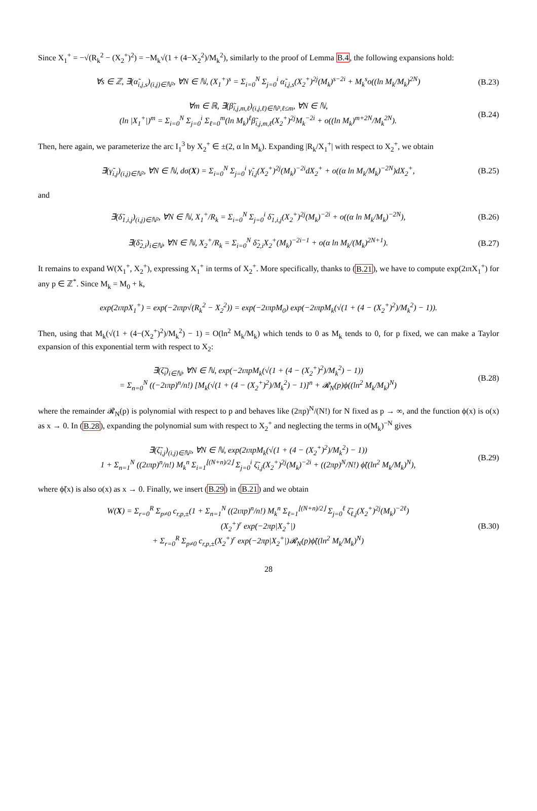Since X<sub>1</sub><sup>+</sup> = −√(R<sub>k</sub><sup>2</sup> − (X<sub>2</sub><sup>+</sup>)<sup>2</sup>) = −M<sub>k</sub>√(1 + (4−X<sub>2</sub><sup>2</sup>)/M<sub>k</sub><sup>2</sup>), similarly to the proof of Lemma B.4, the following expansions hold:
∀s ∈ ℤ, ∃(α̃<sub>i,j,s</sub>)<sub>(i,j)∈ℕ²</sub>, ∀N ∈ ℕ, (X<sub>1</sub><sup>+</sup>)<sup>s</sup> = Σ<sub>i=0</sub><sup>N</sup> Σ<sub>j=0</sub><sup>i</sup> α̃<sub>i,j,s</sub>(X<sub>2</sub><sup>+</sup>)<sup>2j</sup>(M<sub>k</sub>)<sup>s−2i</sup> + M<sub>k</sub><sup>s</sup>o((ln M<sub>k</sub>/M<sub>k</sub>)<sup>2N</sup>) (B.23)
∀m ∈ ℝ, ∃(β̃<sub>i,j,m,ℓ</sub>)<sub>(i,j,ℓ)∈ℕ³,ℓ≤m</sub>, ∀N ∈ ℕ,
(ln |X<sub>1</sub><sup>+</sup>|)<sup>m</sup> = Σ<sub>i=0</sub><sup>N</sup> Σ<sub>j=0</sub><sup>i</sup> Σ<sub>ℓ=0</sub><sup>m</sup>(ln M<sub>k</sub>)<sup>ℓ</sup>β̃<sub>i,j,m,ℓ</sub>(X<sub>2</sub><sup>+</sup>)<sup>2j</sup>M<sub>k</sub><sup>−2i</sup> + o((ln M<sub>k</sub>)<sup>m+2N</sup>/M<sub>k</sub><sup>2N</sup>). (B.24)
Then, here again, we parameterize the arc I<sub>1</sub><sup>3</sup> by X<sub>2</sub><sup>+</sup> ∈ ±(2, α ln M<sub>k</sub>). Expanding |R<sub>k</sub>/X<sub>1</sub><sup>+</sup>| with respect to X<sub>2</sub><sup>+</sup>, we obtain
∃(γ̃<sub>i,j</sub>)<sub>(i,j)∈ℕ²</sub>, ∀N ∈ ℕ, dσ(X) = Σ<sub>i=0</sub><sup>N</sup> Σ<sub>j=0</sub><sup>i</sup> γ̃<sub>i,j</sub>(X<sub>2</sub><sup>+</sup>)<sup>2j</sup>(M<sub>k</sub>)<sup>−2i</sup>dX<sub>2</sub><sup>+</sup> + o((α ln M<sub>k</sub>/M<sub>k</sub>)<sup>−2N</sup>)dX<sub>2</sub><sup>+</sup>, (B.25)
and
∃(δ̃<sub>1,i,j</sub>)<sub>(i,j)∈ℕ²</sub>, ∀N ∈ ℕ, X<sub>1</sub><sup>+</sup>/R<sub>k</sub> = Σ<sub>i=0</sub><sup>N</sup> Σ<sub>j=0</sub><sup>i</sup> δ̃<sub>1,i,j</sub>(X<sub>2</sub><sup>+</sup>)<sup>2j</sup>(M<sub>k</sub>)<sup>−2i</sup> + o((α ln M<sub>k</sub>/M<sub>k</sub>)<sup>−2N</sup>), (B.26)
∃(δ̃<sub>2,i</sub>)<sub>i∈ℕ</sub>, ∀N ∈ ℕ, X<sub>2</sub><sup>+</sup>/R<sub>k</sub> = Σ<sub>i=0</sub><sup>N</sup> δ̃<sub>2,i</sub>X<sub>2</sub><sup>+</sup>(M<sub>k</sub>)<sup>−2i−1</sup> + o(α ln M<sub>k</sub>/(M<sub>k</sub>)<sup>2N+1</sup>). (B.27)
It remains to expand W(X<sub>1</sub><sup>+</sup>, X<sub>2</sub><sup>+</sup>), expressing X<sub>1</sub><sup>+</sup> in terms of X<sub>2</sub><sup>+</sup>. More specifically, thanks to (B.21), we have to compute exp(2ıπX<sub>1</sub><sup>+</sup>) for any p ∈ ℤ<sup>*</sup>. Since M<sub>k</sub> = M<sub>0</sub> + k,
exp(2ıπpX<sub>1</sub><sup>+</sup>) = exp(−2ıπp√(R<sub>k</sub><sup>2</sup> − X<sub>2</sub><sup>2</sup>)) = exp(−2ıπpM<sub>0</sub>) exp(−2ıπpM<sub>k</sub>(√(1 + (4 − (X<sub>2</sub><sup>+</sup>)<sup>2</sup>)/M<sub>k</sub><sup>2</sup>) − 1)).
Then, using that M<sub>k</sub>(√(1 + (4−(X<sub>2</sub><sup>+</sup>)<sup>2</sup>)/M<sub>k</sub><sup>2</sup>) − 1) = O(ln<sup>2</sup> M<sub>k</sub>/M<sub>k</sub>) which tends to 0 as M<sub>k</sub> tends to 0, for p fixed, we can make a Taylor expansion of this exponential term with respect to X<sub>2</sub>:
∃(ζ̃<sub>i</sub>)<sub>i∈ℕ</sub>, ∀N ∈ ℕ, exp(−2ıπpM<sub>k</sub>(√(1 + (4 − (X<sub>2</sub><sup>+</sup>)<sup>2</sup>)/M<sub>k</sub><sup>2</sup>) − 1))
= Σ<sub>n=0</sub><sup>N</sup> ((−2ıπp)<sup>n</sup>/n!) [M<sub>k</sub>(√(1 + (4 − (X<sub>2</sub><sup>+</sup>)<sup>2</sup>)/M<sub>k</sub><sup>2</sup>) − 1)]<sup>n</sup> + 𝓡<sub>N</sub>(p)ϕ((ln<sup>2</sup> M<sub>k</sub>/M<sub>k</sub>)<sup>N</sup>) (B.28)
where the remainder 𝓡<sub>N</sub>(p) is polynomial with respect to p and behaves like (2πp)<sup>N</sup>/(N!) for N fixed as p → ∞, and the function ϕ(x) is o(x) as x → 0. In (B.28), expanding the polynomial sum with respect to X<sub>2</sub><sup>+</sup> and neglecting the terms in o(M<sub>k</sub>)<sup>−N</sup> gives
∃(ζ̃<sub>i,j</sub>)<sub>(i,j)∈ℕ²</sub>, ∀N ∈ ℕ, exp(2ıπpM<sub>k</sub>(√(1 + (4 − (X<sub>2</sub><sup>+</sup>)<sup>2</sup>)/M<sub>k</sub><sup>2</sup>) − 1))
1 + Σ<sub>n=1</sub><sup>N</sup> ((2ıπp)<sup>n</sup>/n!) M<sub>k</sub><sup>n</sup> Σ<sub>i=1</sub><sup>⌊(N+n)/2⌋</sup> Σ<sub>j=0</sub><sup>i</sup> ζ̃<sub>i,j</sub>(X<sub>2</sub><sup>+</sup>)<sup>2j</sup>(M<sub>k</sub>)<sup>−2i</sup> + ((2πp)<sup>N</sup>/N!) ϕ̃((ln<sup>2</sup> M<sub>k</sub>/M<sub>k</sub>)<sup>N</sup>), (B.29)
where ϕ̃(x) is also o(x) as x → 0. Finally, we insert (B.29) in (B.21) and we obtain
W(X) = Σ<sub>r=0</sub><sup>R</sup> Σ<sub>p≠0</sub> c<sub>r,p,±</sub>(1 + Σ<sub>n=1</sub><sup>N</sup> ((2ıπp)<sup>n</sup>/n!) M<sub>k</sub><sup>n</sup> Σ<sub>ℓ=1</sub><sup>⌊(N+n)/2⌋</sup> Σ<sub>j=0</sub><sup>ℓ</sup> ζ̃<sub>ℓ,j</sub>(X<sub>2</sub><sup>+</sup>)<sup>2j</sup>(M<sub>k</sub>)<sup>−2ℓ</sup>)
(X<sub>2</sub><sup>+</sup>)<sup>r</sup> exp(−2πp|X<sub>2</sub><sup>+</sup>|)
+ Σ<sub>r=0</sub><sup>R</sup> Σ<sub>p≠0</sub> c<sub>r,p,±</sub>(X<sub>2</sub><sup>+</sup>)<sup>r</sup> exp(−2πp|X<sub>2</sub><sup>+</sup>|)𝓡<sub>N</sub>(p)ϕ̃((ln<sup>2</sup> M<sub>k</sub>/M<sub>k</sub>)<sup>N</sup>) (B.30)
28